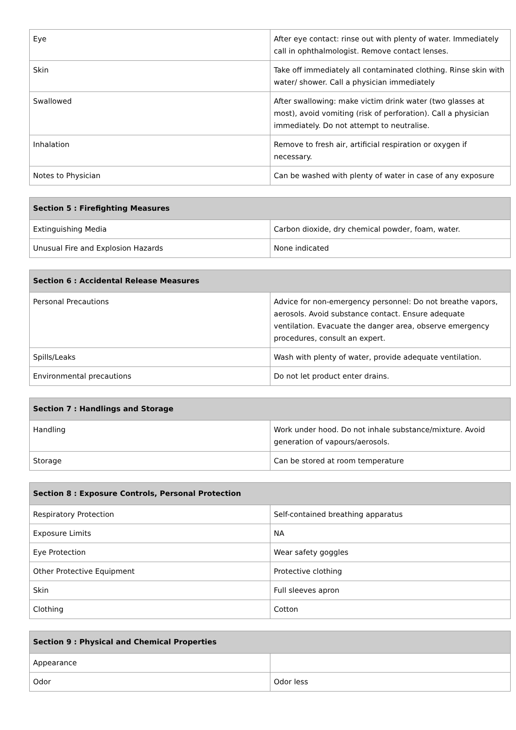| Eye | After eye contact: rinse out with plenty of water. Immediately call in ophthalmologist. Remove contact lenses. |
| Skin | Take off immediately all contaminated clothing. Rinse skin with water/ shower. Call a physician immediately |
| Swallowed | After swallowing: make victim drink water (two glasses at most), avoid vomiting (risk of perforation). Call a physician immediately. Do not attempt to neutralise. |
| Inhalation | Remove to fresh air, artificial respiration or oxygen if necessary. |
| Notes to Physician | Can be washed with plenty of water in case of any exposure |
| Section 5 : Firefighting Measures | |
| --- | --- |
| Extinguishing Media | Carbon dioxide, dry chemical powder, foam, water. |
| Unusual Fire and Explosion Hazards | None indicated |
| Section 6 : Accidental Release Measures | |
| --- | --- |
| Personal Precautions | Advice for non-emergency personnel: Do not breathe vapors, aerosols. Avoid substance contact. Ensure adequate ventilation. Evacuate the danger area, observe emergency procedures, consult an expert. |
| Spills/Leaks | Wash with plenty of water, provide adequate ventilation. |
| Environmental precautions | Do not let product enter drains. |
| Section 7 : Handlings and Storage | |
| --- | --- |
| Handling | Work under hood. Do not inhale substance/mixture. Avoid generation of vapours/aerosols. |
| Storage | Can be stored at room temperature |
| Section 8 : Exposure Controls, Personal Protection | |
| --- | --- |
| Respiratory Protection | Self-contained breathing apparatus |
| Exposure Limits | NA |
| Eye Protection | Wear safety goggles |
| Other Protective Equipment | Protective clothing |
| Skin | Full sleeves apron |
| Clothing | Cotton |
| Section 9 : Physical and Chemical Properties | |
| --- | --- |
| Appearance | |
| Odor | Odor less |